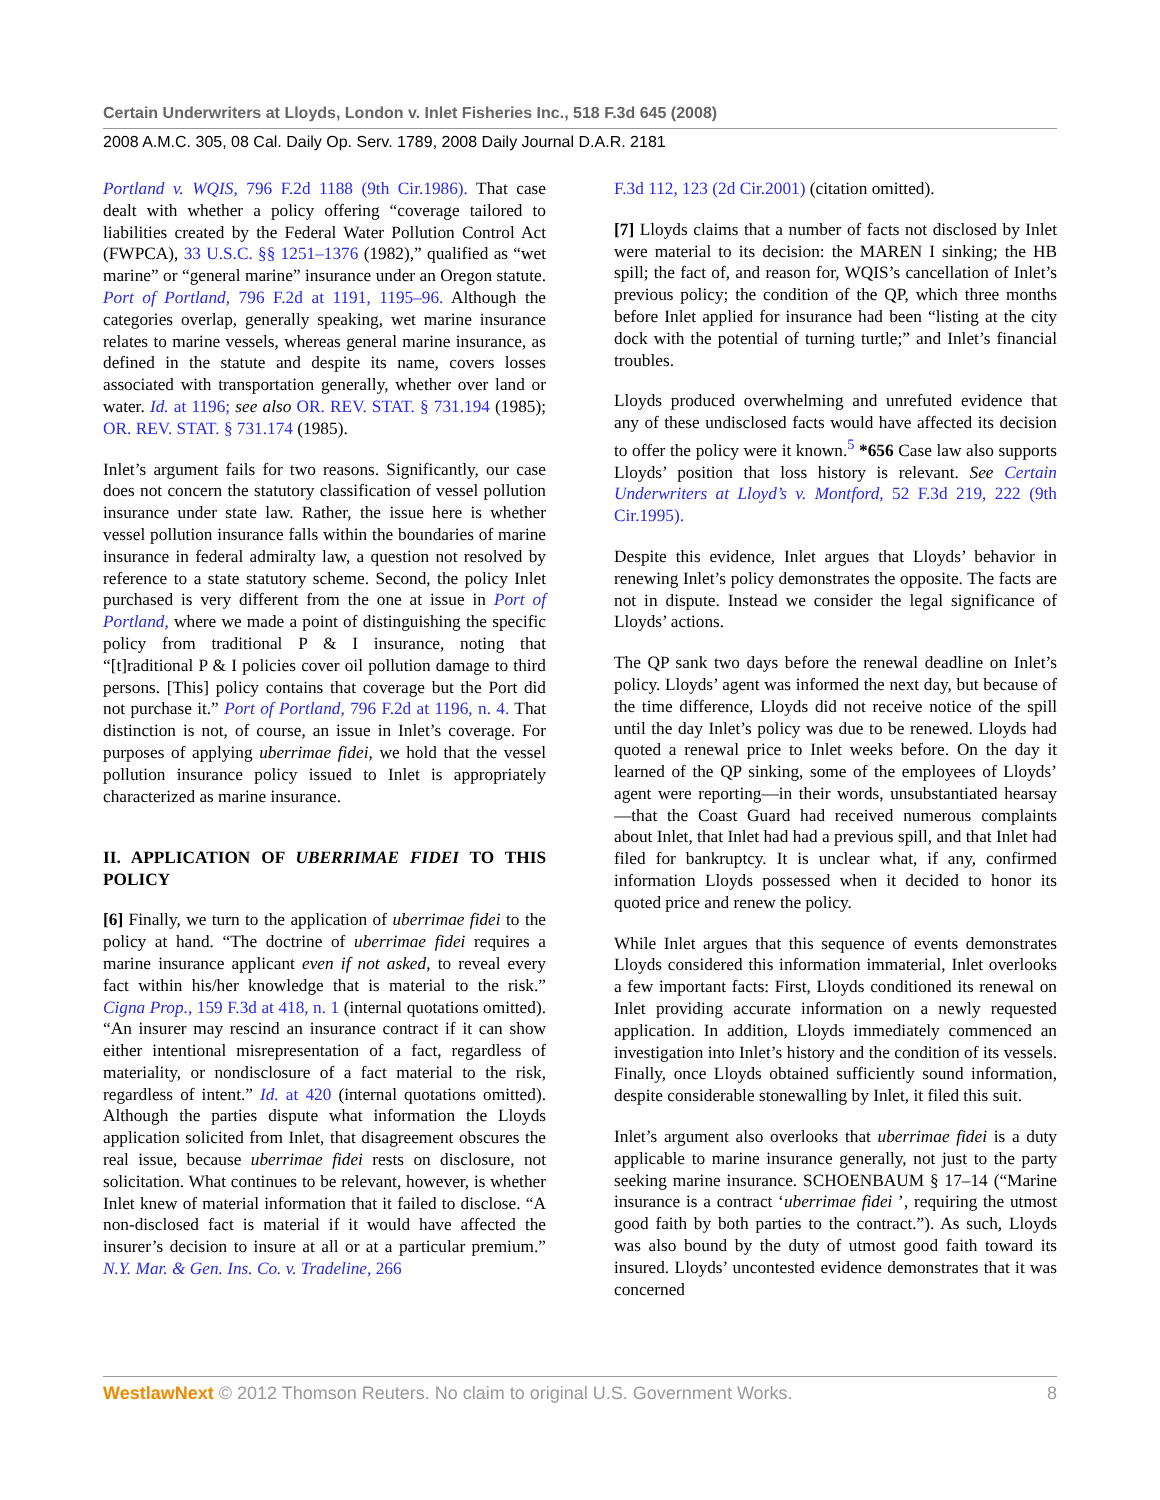Certain Underwriters at Lloyds, London v. Inlet Fisheries Inc., 518 F.3d 645 (2008)
2008 A.M.C. 305, 08 Cal. Daily Op. Serv. 1789, 2008 Daily Journal D.A.R. 2181
Portland v. WQIS, 796 F.2d 1188 (9th Cir.1986). That case dealt with whether a policy offering “coverage tailored to liabilities created by the Federal Water Pollution Control Act (FWPCA), 33 U.S.C. §§ 1251–1376 (1982),” qualified as “wet marine” or “general marine” insurance under an Oregon statute. Port of Portland, 796 F.2d at 1191, 1195–96. Although the categories overlap, generally speaking, wet marine insurance relates to marine vessels, whereas general marine insurance, as defined in the statute and despite its name, covers losses associated with transportation generally, whether over land or water. Id. at 1196; see also OR. REV. STAT. § 731.194 (1985); OR. REV. STAT. § 731.174 (1985).
Inlet’s argument fails for two reasons. Significantly, our case does not concern the statutory classification of vessel pollution insurance under state law. Rather, the issue here is whether vessel pollution insurance falls within the boundaries of marine insurance in federal admiralty law, a question not resolved by reference to a state statutory scheme. Second, the policy Inlet purchased is very different from the one at issue in Port of Portland, where we made a point of distinguishing the specific policy from traditional P & I insurance, noting that “[t]raditional P & I policies cover oil pollution damage to third persons. [This] policy contains that coverage but the Port did not purchase it.” Port of Portland, 796 F.2d at 1196, n. 4. That distinction is not, of course, an issue in Inlet’s coverage. For purposes of applying uberrimae fidei, we hold that the vessel pollution insurance policy issued to Inlet is appropriately characterized as marine insurance.
II. APPLICATION OF UBERRIMAE FIDEI TO THIS POLICY
[6] Finally, we turn to the application of uberrimae fidei to the policy at hand. “The doctrine of uberrimae fidei requires a marine insurance applicant even if not asked, to reveal every fact within his/her knowledge that is material to the risk.” Cigna Prop., 159 F.3d at 418, n. 1 (internal quotations omitted). “An insurer may rescind an insurance contract if it can show either intentional misrepresentation of a fact, regardless of materiality, or nondisclosure of a fact material to the risk, regardless of intent.” Id. at 420 (internal quotations omitted). Although the parties dispute what information the Lloyds application solicited from Inlet, that disagreement obscures the real issue, because uberrimae fidei rests on disclosure, not solicitation. What continues to be relevant, however, is whether Inlet knew of material information that it failed to disclose. “A non-disclosed fact is material if it would have affected the insurer’s decision to insure at all or at a particular premium.” N.Y. Mar. & Gen. Ins. Co. v. Tradeline, 266
F.3d 112, 123 (2d Cir.2001) (citation omitted).
[7] Lloyds claims that a number of facts not disclosed by Inlet were material to its decision: the MAREN I sinking; the HB spill; the fact of, and reason for, WQIS’s cancellation of Inlet’s previous policy; the condition of the QP, which three months before Inlet applied for insurance had been “listing at the city dock with the potential of turning turtle;” and Inlet’s financial troubles.
Lloyds produced overwhelming and unrefuted evidence that any of these undisclosed facts would have affected its decision to offer the policy were it known.<sup>5</sup> *656 Case law also supports Lloyds’ position that loss history is relevant. See Certain Underwriters at Lloyd’s v. Montford, 52 F.3d 219, 222 (9th Cir.1995).
Despite this evidence, Inlet argues that Lloyds’ behavior in renewing Inlet’s policy demonstrates the opposite. The facts are not in dispute. Instead we consider the legal significance of Lloyds’ actions.
The QP sank two days before the renewal deadline on Inlet’s policy. Lloyds’ agent was informed the next day, but because of the time difference, Lloyds did not receive notice of the spill until the day Inlet’s policy was due to be renewed. Lloyds had quoted a renewal price to Inlet weeks before. On the day it learned of the QP sinking, some of the employees of Lloyds’ agent were reporting—in their words, unsubstantiated hearsay—that the Coast Guard had received numerous complaints about Inlet, that Inlet had had a previous spill, and that Inlet had filed for bankruptcy. It is unclear what, if any, confirmed information Lloyds possessed when it decided to honor its quoted price and renew the policy.
While Inlet argues that this sequence of events demonstrates Lloyds considered this information immaterial, Inlet overlooks a few important facts: First, Lloyds conditioned its renewal on Inlet providing accurate information on a newly requested application. In addition, Lloyds immediately commenced an investigation into Inlet’s history and the condition of its vessels. Finally, once Lloyds obtained sufficiently sound information, despite considerable stonewalling by Inlet, it filed this suit.
Inlet’s argument also overlooks that uberrimae fidei is a duty applicable to marine insurance generally, not just to the party seeking marine insurance. SCHOENBAUM § 17–14 (“Marine insurance is a contract ‘uberrimae fidei ’, requiring the utmost good faith by both parties to the contract.”). As such, Lloyds was also bound by the duty of utmost good faith toward its insured. Lloyds’ uncontested evidence demonstrates that it was concerned
WestlawNext © 2012 Thomson Reuters. No claim to original U.S. Government Works. 8